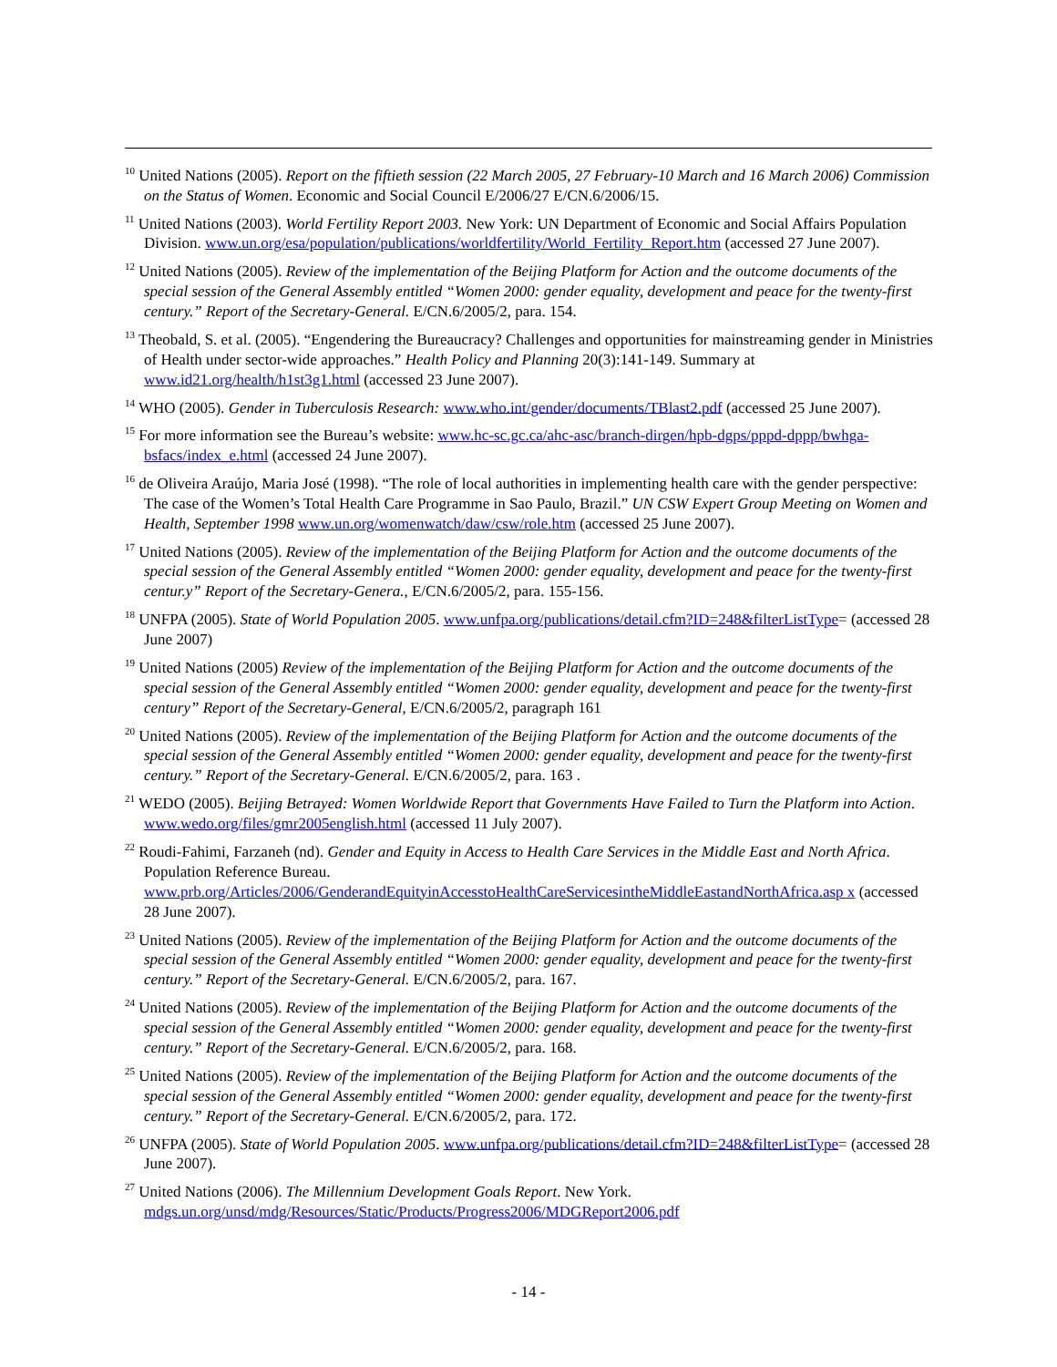<sup>10</sup> United Nations (2005). Report on the fiftieth session (22 March 2005, 27 February-10 March and 16 March 2006) Commission on the Status of Women. Economic and Social Council E/2006/27 E/CN.6/2006/15.
<sup>11</sup> United Nations (2003). World Fertility Report 2003. New York: UN Department of Economic and Social Affairs Population Division. www.un.org/esa/population/publications/worldfertility/World_Fertility_Report.htm (accessed 27 June 2007).
<sup>12</sup> United Nations (2005). Review of the implementation of the Beijing Platform for Action and the outcome documents of the special session of the General Assembly entitled “Women 2000: gender equality, development and peace for the twenty-first century.” Report of the Secretary-General. E/CN.6/2005/2, para. 154.
<sup>13</sup> Theobald, S. et al. (2005). “Engendering the Bureaucracy? Challenges and opportunities for mainstreaming gender in Ministries of Health under sector-wide approaches.” Health Policy and Planning 20(3):141-149. Summary at www.id21.org/health/h1st3g1.html (accessed 23 June 2007).
<sup>14</sup> WHO (2005). Gender in Tuberculosis Research: www.who.int/gender/documents/TBlast2.pdf (accessed 25 June 2007).
<sup>15</sup> For more information see the Bureau’s website: www.hc-sc.gc.ca/ahc-asc/branch-dirgen/hpb-dgps/pppd-dppp/bwhga-bsfacs/index_e.html (accessed 24 June 2007).
<sup>16</sup> de Oliveira Araújo, Maria José (1998). “The role of local authorities in implementing health care with the gender perspective: The case of the Women’s Total Health Care Programme in Sao Paulo, Brazil.” UN CSW Expert Group Meeting on Women and Health, September 1998 www.un.org/womenwatch/daw/csw/role.htm (accessed 25 June 2007).
<sup>17</sup> United Nations (2005). Review of the implementation of the Beijing Platform for Action and the outcome documents of the special session of the General Assembly entitled “Women 2000: gender equality, development and peace for the twenty-first centur.y” Report of the Secretary-Genera., E/CN.6/2005/2, para. 155-156.
<sup>18</sup> UNFPA (2005). State of World Population 2005. www.unfpa.org/publications/detail.cfm?ID=248&filterListType= (accessed 28 June 2007)
<sup>19</sup> United Nations (2005) Review of the implementation of the Beijing Platform for Action and the outcome documents of the special session of the General Assembly entitled “Women 2000: gender equality, development and peace for the twenty-first century” Report of the Secretary-General, E/CN.6/2005/2, paragraph 161
<sup>20</sup> United Nations (2005). Review of the implementation of the Beijing Platform for Action and the outcome documents of the special session of the General Assembly entitled “Women 2000: gender equality, development and peace for the twenty-first century.” Report of the Secretary-General. E/CN.6/2005/2, para. 163 .
<sup>21</sup> WEDO (2005). Beijing Betrayed: Women Worldwide Report that Governments Have Failed to Turn the Platform into Action. www.wedo.org/files/gmr2005english.html (accessed 11 July 2007).
<sup>22</sup> Roudi-Fahimi, Farzaneh (nd). Gender and Equity in Access to Health Care Services in the Middle East and North Africa. Population Reference Bureau. www.prb.org/Articles/2006/GenderandEquityinAccesstoHealthCareServicesintheMiddleEastandNorthAfrica.asp x (accessed 28 June 2007).
<sup>23</sup> United Nations (2005). Review of the implementation of the Beijing Platform for Action and the outcome documents of the special session of the General Assembly entitled “Women 2000: gender equality, development and peace for the twenty-first century.” Report of the Secretary-General. E/CN.6/2005/2, para. 167.
<sup>24</sup> United Nations (2005). Review of the implementation of the Beijing Platform for Action and the outcome documents of the special session of the General Assembly entitled “Women 2000: gender equality, development and peace for the twenty-first century.” Report of the Secretary-General. E/CN.6/2005/2, para. 168.
<sup>25</sup> United Nations (2005). Review of the implementation of the Beijing Platform for Action and the outcome documents of the special session of the General Assembly entitled “Women 2000: gender equality, development and peace for the twenty-first century.” Report of the Secretary-General. E/CN.6/2005/2, para. 172.
<sup>26</sup> UNFPA (2005). State of World Population 2005. www.unfpa.org/publications/detail.cfm?ID=248&filterListType= (accessed 28 June 2007).
<sup>27</sup> United Nations (2006). The Millennium Development Goals Report. New York. mdgs.un.org/unsd/mdg/Resources/Static/Products/Progress2006/MDGReport2006.pdf
- 14 -